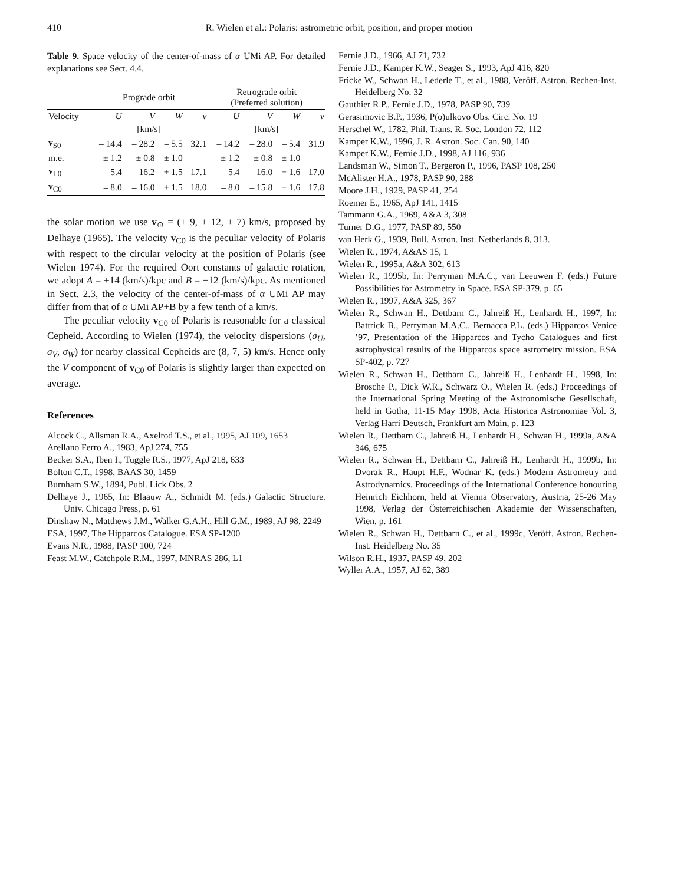410
R. Wielen et al.: Polaris: astrometric orbit, position, and proper motion
Table 9. Space velocity of the center-of-mass of α UMi AP. For detailed explanations see Sect. 4.4.
| | Prograde orbit | | | | Retrograde orbit (Preferred solution) | | | |
| --- | --- | --- | --- | --- | --- | --- | --- | --- |
| Velocity | U | V | W | v | U | V | W | v |
| | [km/s] | | | | [km/s] | | | |
| v<sub>S0</sub> | – 14.4 | – 28.2 | – 5.5 | 32.1 | – 14.2 | – 28.0 | – 5.4 | 31.9 |
| m.e. | ± 1.2 | ± 0.8 | ± 1.0 | | ± 1.2 | ± 0.8 | ± 1.0 | |
| v<sub>L0</sub> | – 5.4 | – 16.2 | + 1.5 | 17.1 | – 5.4 | – 16.0 | + 1.6 | 17.0 |
| v<sub>C0</sub> | – 8.0 | – 16.0 | + 1.5 | 18.0 | – 8.0 | – 15.8 | + 1.6 | 17.8 |
the solar motion we use v<sub>⊙</sub> = (+ 9, + 12, + 7) km/s, proposed by Delhaye (1965). The velocity v<sub>C0</sub> is the peculiar velocity of Polaris with respect to the circular velocity at the position of Polaris (see Wielen 1974). For the required Oort constants of galactic rotation, we adopt A = +14 (km/s)/kpc and B = −12 (km/s)/kpc. As mentioned in Sect. 2.3, the velocity of the center-of-mass of α UMi AP may differ from that of α UMi AP+B by a few tenth of a km/s.
The peculiar velocity v<sub>C0</sub> of Polaris is reasonable for a classical Cepheid. According to Wielen (1974), the velocity dispersions (σ<sub>U</sub>, σ<sub>V</sub>, σ<sub>W</sub>) for nearby classical Cepheids are (8, 7, 5) km/s. Hence only the V component of v<sub>C0</sub> of Polaris is slightly larger than expected on average.
References
Alcock C., Allsman R.A., Axelrod T.S., et al., 1995, AJ 109, 1653
Arellano Ferro A., 1983, ApJ 274, 755
Becker S.A., Iben I., Tuggle R.S., 1977, ApJ 218, 633
Bolton C.T., 1998, BAAS 30, 1459
Burnham S.W., 1894, Publ. Lick Obs. 2
Delhaye J., 1965, In: Blaauw A., Schmidt M. (eds.) Galactic Structure. Univ. Chicago Press, p. 61
Dinshaw N., Matthews J.M., Walker G.A.H., Hill G.M., 1989, AJ 98, 2249
ESA, 1997, The Hipparcos Catalogue. ESA SP-1200
Evans N.R., 1988, PASP 100, 724
Feast M.W., Catchpole R.M., 1997, MNRAS 286, L1
Fernie J.D., 1966, AJ 71, 732
Fernie J.D., Kamper K.W., Seager S., 1993, ApJ 416, 820
Fricke W., Schwan H., Lederle T., et al., 1988, Veröff. Astron. Rechen-Inst. Heidelberg No. 32
Gauthier R.P., Fernie J.D., 1978, PASP 90, 739
Gerasimovic B.P., 1936, P(o)ulkovo Obs. Circ. No. 19
Herschel W., 1782, Phil. Trans. R. Soc. London 72, 112
Kamper K.W., 1996, J. R. Astron. Soc. Can. 90, 140
Kamper K.W., Fernie J.D., 1998, AJ 116, 936
Landsman W., Simon T., Bergeron P., 1996, PASP 108, 250
McAlister H.A., 1978, PASP 90, 288
Moore J.H., 1929, PASP 41, 254
Roemer E., 1965, ApJ 141, 1415
Tammann G.A., 1969, A&A 3, 308
Turner D.G., 1977, PASP 89, 550
van Herk G., 1939, Bull. Astron. Inst. Netherlands 8, 313.
Wielen R., 1974, A&AS 15, 1
Wielen R., 1995a, A&A 302, 613
Wielen R., 1995b, In: Perryman M.A.C., van Leeuwen F. (eds.) Future Possibilities for Astrometry in Space. ESA SP-379, p. 65
Wielen R., 1997, A&A 325, 367
Wielen R., Schwan H., Dettbarn C., Jahreiß H., Lenhardt H., 1997, In: Battrick B., Perryman M.A.C., Bernacca P.L. (eds.) Hipparcos Venice ’97, Presentation of the Hipparcos and Tycho Catalogues and first astrophysical results of the Hipparcos space astrometry mission. ESA SP-402, p. 727
Wielen R., Schwan H., Dettbarn C., Jahreiß H., Lenhardt H., 1998, In: Brosche P., Dick W.R., Schwarz O., Wielen R. (eds.) Proceedings of the International Spring Meeting of the Astronomische Gesellschaft, held in Gotha, 11-15 May 1998, Acta Historica Astronomiae Vol. 3, Verlag Harri Deutsch, Frankfurt am Main, p. 123
Wielen R., Dettbarn C., Jahreiß H., Lenhardt H., Schwan H., 1999a, A&A 346, 675
Wielen R., Schwan H., Dettbarn C., Jahreiß H., Lenhardt H., 1999b, In: Dvorak R., Haupt H.F., Wodnar K. (eds.) Modern Astrometry and Astrodynamics. Proceedings of the International Conference honouring Heinrich Eichhorn, held at Vienna Observatory, Austria, 25-26 May 1998, Verlag der Österreichischen Akademie der Wissenschaften, Wien, p. 161
Wielen R., Schwan H., Dettbarn C., et al., 1999c, Veröff. Astron. Rechen-Inst. Heidelberg No. 35
Wilson R.H., 1937, PASP 49, 202
Wyller A.A., 1957, AJ 62, 389